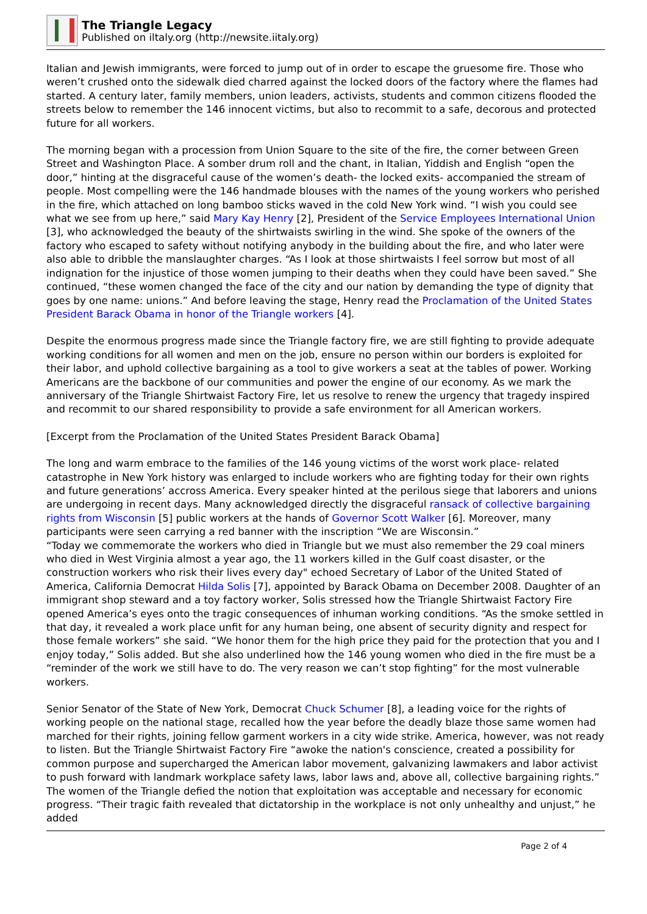The Triangle Legacy
Published on iltaly.org (http://newsite.iitaly.org)
Italian and Jewish immigrants, were forced to jump out of in order to escape the gruesome fire. Those who weren’t crushed onto the sidewalk died charred against the locked doors of the factory where the flames had started. A century later, family members, union leaders, activists, students and common citizens flooded the streets below to remember the 146 innocent victims, but also to recommit to a safe, decorous and protected future for all workers.
The morning began with a procession from Union Square to the site of the fire, the corner between Green Street and Washington Place. A somber drum roll and the chant, in Italian, Yiddish and English “open the door,” hinting at the disgraceful cause of the women’s death- the locked exits- accompanied the stream of people. Most compelling were the 146 handmade blouses with the names of the young workers who perished in the fire, which attached on long bamboo sticks waved in the cold New York wind. “I wish you could see what we see from up here,” said Mary Kay Henry [2], President of the Service Employees International Union [3], who acknowledged the beauty of the shirtwaists swirling in the wind. She spoke of the owners of the factory who escaped to safety without notifying anybody in the building about the fire, and who later were also able to dribble the manslaughter charges. “As I look at those shirtwaists I feel sorrow but most of all indignation for the injustice of those women jumping to their deaths when they could have been saved.” She continued, “these women changed the face of the city and our nation by demanding the type of dignity that goes by one name: unions.” And before leaving the stage, Henry read the Proclamation of the United States President Barack Obama in honor of the Triangle workers [4].
Despite the enormous progress made since the Triangle factory fire, we are still fighting to provide adequate working conditions for all women and men on the job, ensure no person within our borders is exploited for their labor, and uphold collective bargaining as a tool to give workers a seat at the tables of power. Working Americans are the backbone of our communities and power the engine of our economy. As we mark the anniversary of the Triangle Shirtwaist Factory Fire, let us resolve to renew the urgency that tragedy inspired and recommit to our shared responsibility to provide a safe environment for all American workers.
[Excerpt from the Proclamation of the United States President Barack Obama]
The long and warm embrace to the families of the 146 young victims of the worst work place- related catastrophe in New York history was enlarged to include workers who are fighting today for their own rights and future generations’ accross America. Every speaker hinted at the perilous siege that laborers and unions are undergoing in recent days. Many acknowledged directly the disgraceful ransack of collective bargaining rights from Wisconsin [5] public workers at the hands of Governor Scott Walker [6]. Moreover, many participants were seen carrying a red banner with the inscription “We are Wisconsin.”
“Today we commemorate the workers who died in Triangle but we must also remember the 29 coal miners who died in West Virginia almost a year ago, the 11 workers killed in the Gulf coast disaster, or the construction workers who risk their lives every day" echoed Secretary of Labor of the United Stated of America, California Democrat Hilda Solis [7], appointed by Barack Obama on December 2008. Daughter of an immigrant shop steward and a toy factory worker, Solis stressed how the Triangle Shirtwaist Factory Fire opened America’s eyes onto the tragic consequences of inhuman working conditions. “As the smoke settled in that day, it revealed a work place unfit for any human being, one absent of security dignity and respect for those female workers” she said. “We honor them for the high price they paid for the protection that you and I enjoy today,” Solis added. But she also underlined how the 146 young women who died in the fire must be a “reminder of the work we still have to do. The very reason we can’t stop fighting” for the most vulnerable workers.
Senior Senator of the State of New York, Democrat Chuck Schumer [8], a leading voice for the rights of working people on the national stage, recalled how the year before the deadly blaze those same women had marched for their rights, joining fellow garment workers in a city wide strike. America, however, was not ready to listen. But the Triangle Shirtwaist Factory Fire “awoke the nation's conscience, created a possibility for common purpose and supercharged the American labor movement, galvanizing lawmakers and labor activist to push forward with landmark workplace safety laws, labor laws and, above all, collective bargaining rights.” The women of the Triangle defied the notion that exploitation was acceptable and necessary for economic progress. “Their tragic faith revealed that dictatorship in the workplace is not only unhealthy and unjust,” he added
Page 2 of 4